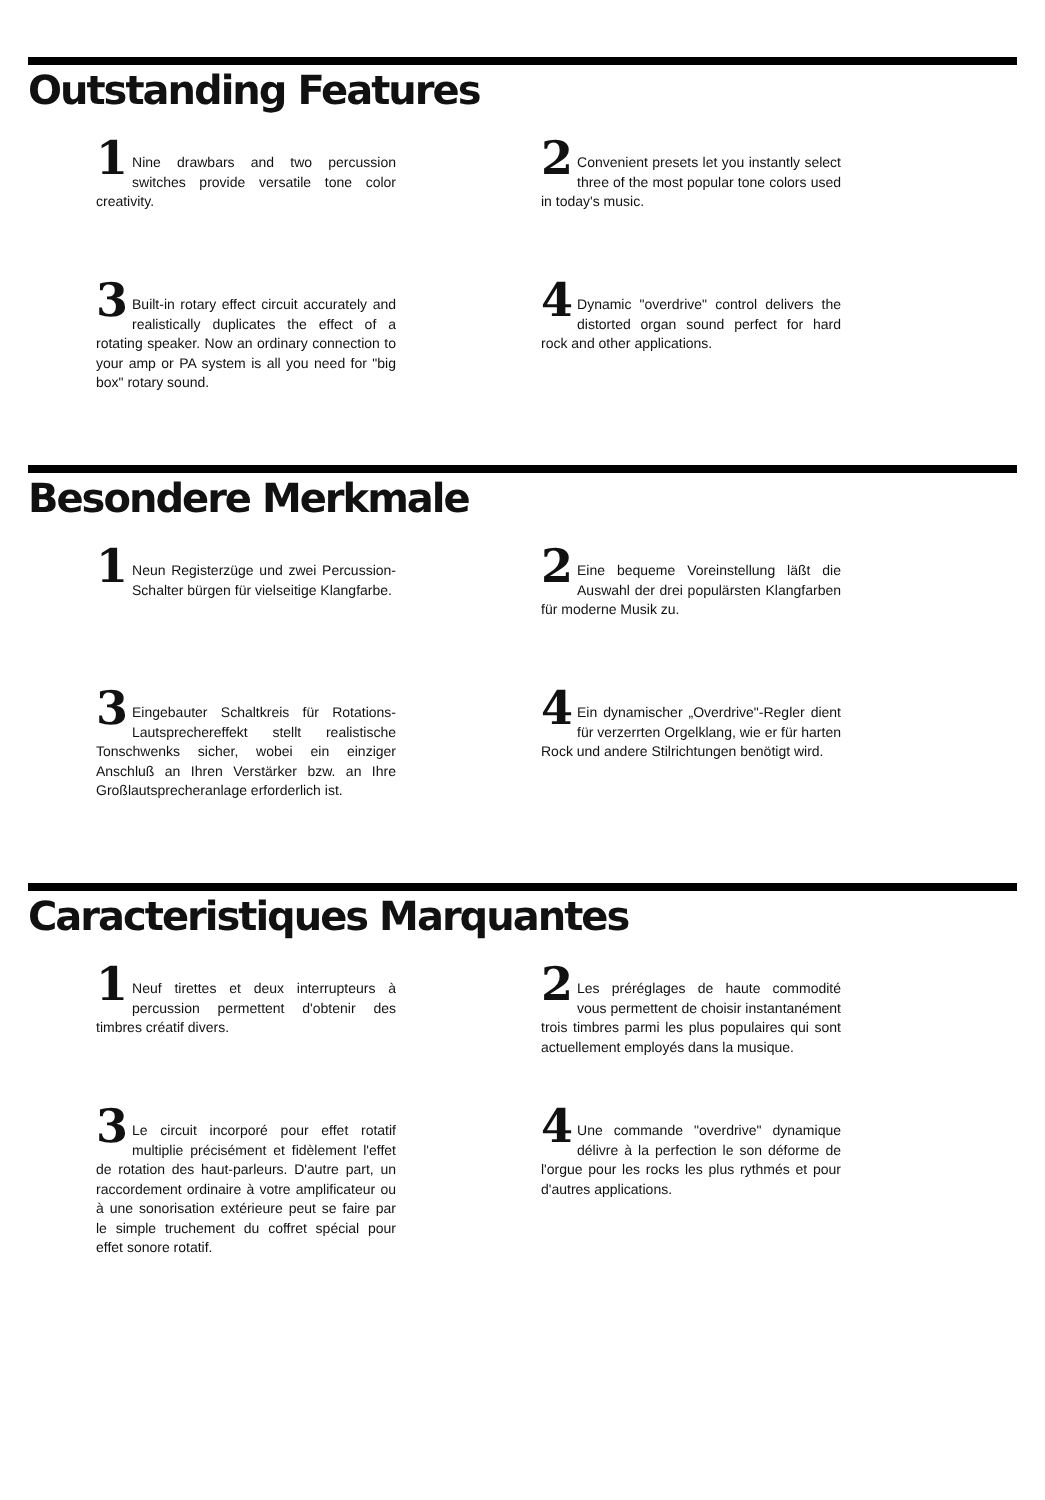Outstanding Features
1 Nine drawbars and two percussion switches provide versatile tone color creativity.
2 Convenient presets let you instantly select three of the most popular tone colors used in today's music.
3 Built-in rotary effect circuit accurately and realistically duplicates the effect of a rotating speaker. Now an ordinary connection to your amp or PA system is all you need for "big box" rotary sound.
4 Dynamic "overdrive" control delivers the distorted organ sound perfect for hard rock and other applications.
Besondere Merkmale
1 Neun Registerzüge und zwei Percussion-Schalter bürgen für vielseitige Klangfarbe.
2 Eine bequeme Voreinstellung läßt die Auswahl der drei populärsten Klangfarben für moderne Musik zu.
3 Eingebauter Schaltkreis für Rotations-Lautsprechereffekt stellt realistische Tonschwenks sicher, wobei ein einziger Anschluß an Ihren Verstärker bzw. an Ihre Großlautsprecheranlage erforderlich ist.
4 Ein dynamischer „Overdrive"-Regler dient für verzerrten Orgelklang, wie er für harten Rock und andere Stilrichtungen benötigt wird.
Caracteristiques Marquantes
1 Neuf tirettes et deux interrupteurs à percussion permettent d'obtenir des timbres créatif divers.
2 Les préréglages de haute commodité vous permettent de choisir instantanément trois timbres parmi les plus populaires qui sont actuellement employés dans la musique.
3 Le circuit incorporé pour effet rotatif multiplie précisément et fidèlement l'effet de rotation des haut-parleurs. D'autre part, un raccordement ordinaire à votre amplificateur ou à une sonorisation extérieure peut se faire par le simple truchement du coffret spécial pour effet sonore rotatif.
4 Une commande "overdrive" dynamique délivre à la perfection le son déforme de l'orgue pour les rocks les plus rythmés et pour d'autres applications.